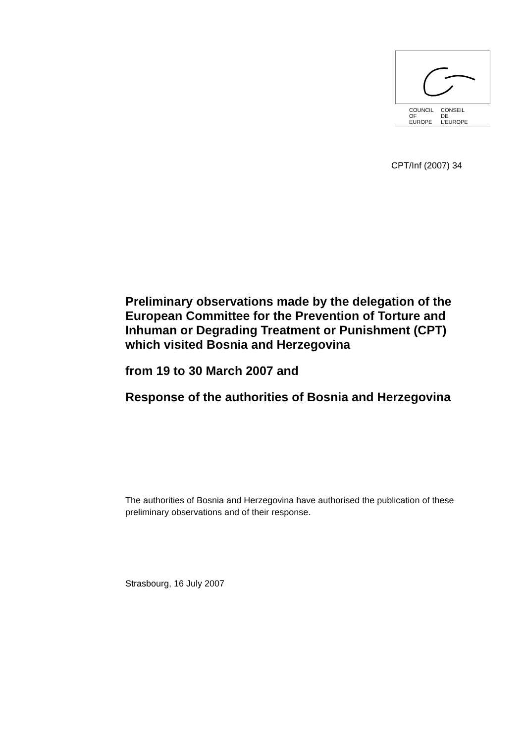COUNCIL
OF EUROPE CONSEIL
DE L'EUROPE
CPT/Inf (2007) 34
Preliminary observations made by the delegation of the European Committee for the Prevention of Torture and Inhuman or Degrading Treatment or Punishment (CPT) which visited Bosnia and Herzegovina
from 19 to 30 March 2007 and
Response of the authorities of Bosnia and Herzegovina
The authorities of Bosnia and Herzegovina have authorised the publication of these preliminary observations and of their response.
Strasbourg, 16 July 2007